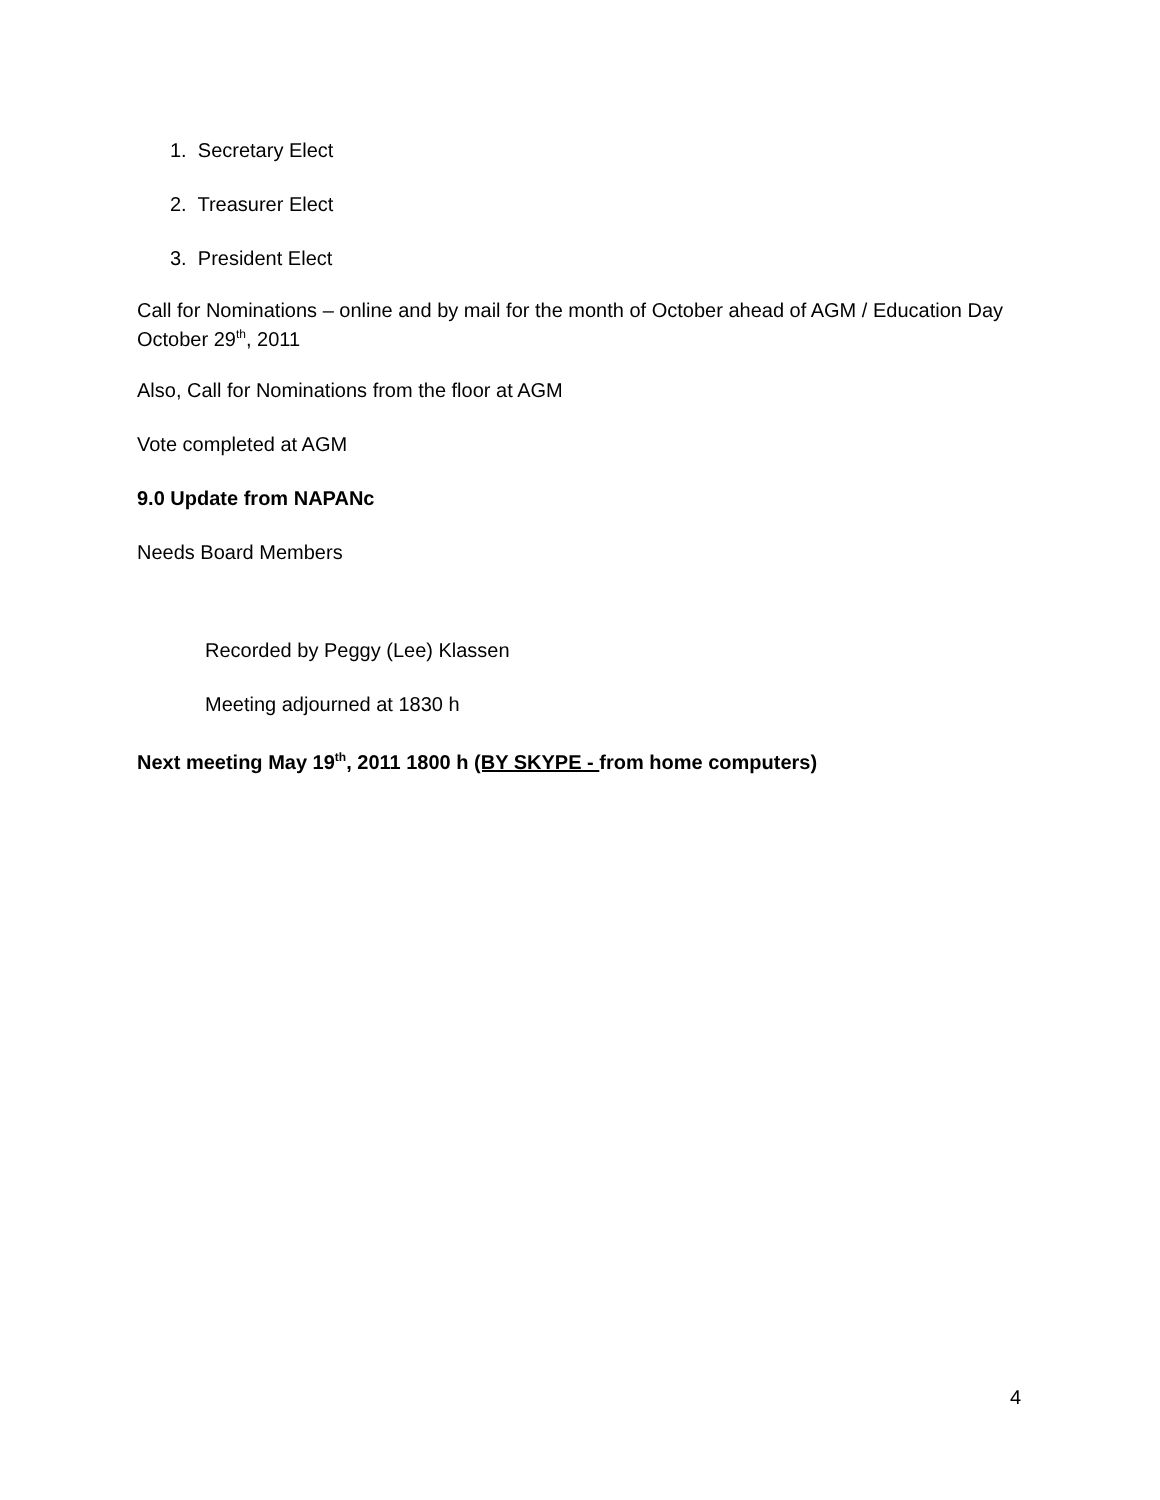1. Secretary Elect
2. Treasurer Elect
3. President Elect
Call for Nominations – online and by mail for the month of October ahead of AGM / Education Day October 29<sup>th</sup>, 2011
Also, Call for Nominations from the floor at AGM
Vote completed at AGM
9.0 Update from NAPANc
Needs Board Members
Recorded by Peggy (Lee) Klassen
Meeting adjourned at 1830 h
Next meeting May 19<sup>th</sup>, 2011 1800 h (BY SKYPE - from home computers)
4